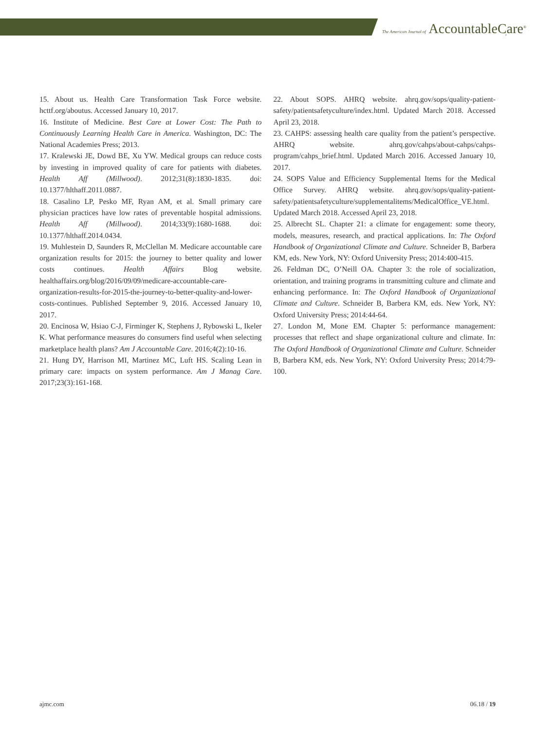The American Journal of AccountableCare<sup>®</sup>
15. About us. Health Care Transformation Task Force website. hcttf.org/aboutus. Accessed January 10, 2017.
16. Institute of Medicine. Best Care at Lower Cost: The Path to Continuously Learning Health Care in America. Washington, DC: The National Academies Press; 2013.
17. Kralewski JE, Dowd BE, Xu YW. Medical groups can reduce costs by investing in improved quality of care for patients with diabetes. Health Aff (Millwood). 2012;31(8):1830-1835. doi: 10.1377/hlthaff.2011.0887.
18. Casalino LP, Pesko MF, Ryan AM, et al. Small primary care physician practices have low rates of preventable hospital admissions. Health Aff (Millwood). 2014;33(9):1680-1688. doi: 10.1377/hlthaff.2014.0434.
19. Muhlestein D, Saunders R, McClellan M. Medicare accountable care organization results for 2015: the journey to better quality and lower costs continues. Health Affairs Blog website. healthaffairs.org/blog/2016/09/09/medicare-accountable-care-organization-results-for-2015-the-journey-to-better-quality-and-lower-costs-continues. Published September 9, 2016. Accessed January 10, 2017.
20. Encinosa W, Hsiao C-J, Firminger K, Stephens J, Rybowski L, Ikeler K. What performance measures do consumers find useful when selecting marketplace health plans? Am J Accountable Care. 2016;4(2):10-16.
21. Hung DY, Harrison MI, Martinez MC, Luft HS. Scaling Lean in primary care: impacts on system performance. Am J Manag Care. 2017;23(3):161-168.
22. About SOPS. AHRQ website. ahrq.gov/sops/quality-patient-safety/patientsafetyculture/index.html. Updated March 2018. Accessed April 23, 2018.
23. CAHPS: assessing health care quality from the patient’s perspective. AHRQ website. ahrq.gov/cahps/about-cahps/cahps-program/cahps_brief.html. Updated March 2016. Accessed January 10, 2017.
24. SOPS Value and Efficiency Supplemental Items for the Medical Office Survey. AHRQ website. ahrq.gov/sops/quality-patient-safety/patientsafetyculture/supplementalitems/MedicalOffice_VE.html. Updated March 2018. Accessed April 23, 2018.
25. Albrecht SL. Chapter 21: a climate for engagement: some theory, models, measures, research, and practical applications. In: The Oxford Handbook of Organizational Climate and Culture. Schneider B, Barbera KM, eds. New York, NY: Oxford University Press; 2014:400-415.
26. Feldman DC, O’Neill OA. Chapter 3: the role of socialization, orientation, and training programs in transmitting culture and climate and enhancing performance. In: The Oxford Handbook of Organizational Climate and Culture. Schneider B, Barbera KM, eds. New York, NY: Oxford University Press; 2014:44-64.
27. London M, Mone EM. Chapter 5: performance management: processes that reflect and shape organizational culture and climate. In: The Oxford Handbook of Organizational Climate and Culture. Schneider B, Barbera KM, eds. New York, NY: Oxford University Press; 2014:79-100.
ajmc.com 06.18 / 19